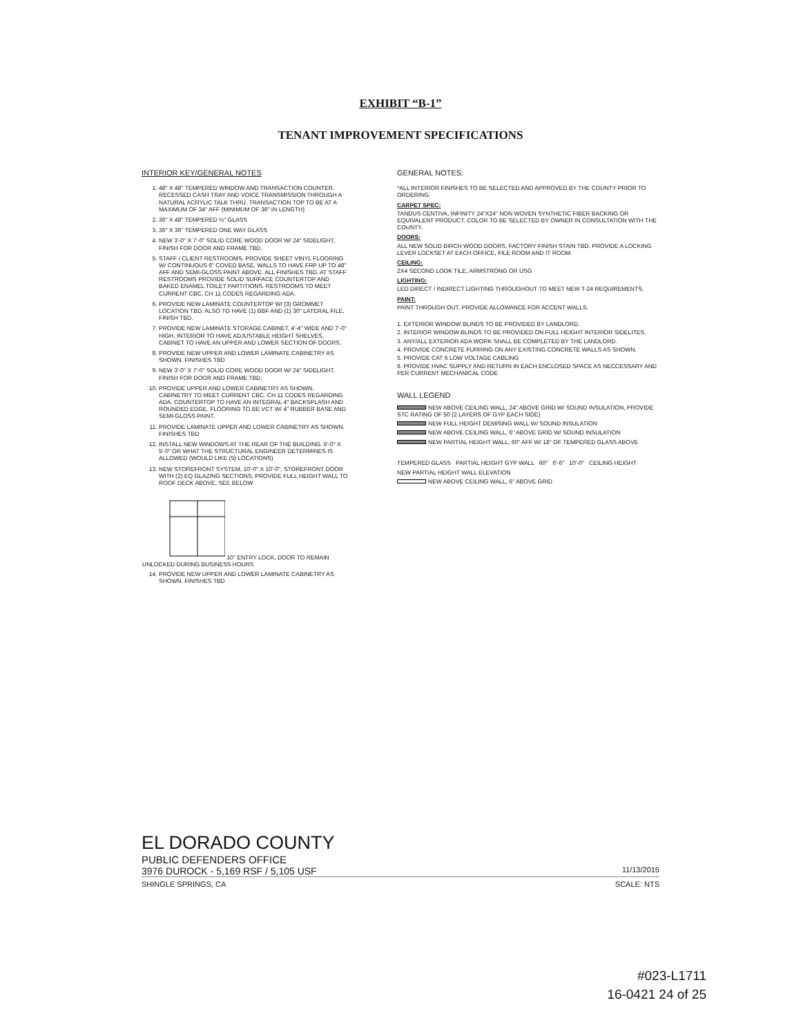EXHIBIT “B-1”
TENANT IMPROVEMENT SPECIFICATIONS
INTERIOR KEY/GENERAL NOTES
1. 48" X 48" TEMPERED WINDOW AND TRANSACTION COUNTER. RECESSED CASH TRAY AND VOICE TRANSMISSION THROUGH A NATURAL ACRYLIC TALK THRU. TRANSACTION TOP TO BE AT A MAXIMUM OF 34" AFF (MINIMUM OF 36" IN LENGTH)
2. 36" X 48" TEMPERED ½" GLASS
3. 36" X 36" TEMPERED ONE WAY GLASS
4. NEW 3'-0" X 7'-0" SOLID CORE WOOD DOOR W/ 24" SIDELIGHT, FINISH FOR DOOR AND FRAME TBD.
5. STAFF / CLIENT RESTROOMS, PROVIDE SHEET VINYL FLOORING W/ CONTINUOUS 6" COVED BASE, WALLS TO HAVE FRP UP TO 48" AFF AND SEMI-GLOSS PAINT ABOVE. ALL FINISHES TBD. AT STAFF RESTROOMS PROVIDE SOLID SURFACE COUNTERTOP AND BAKED ENAMEL TOILET PARTITIONS. RESTROOMS TO MEET CURRENT CBC. CH 11 CODES REGARDING ADA.
6. PROVIDE NEW LAMINATE COUNTERTOP W/ (3) GROMMET LOCATION TBD. ALSO TO HAVE (1) BBF AND (1) 30" LATERAL FILE, FINISH TBD.
7. PROVIDE NEW LAMINATE STORAGE CABINET, 4'-4" WIDE AND 7'-0" HIGH, INTERIOR TO HAVE ADJUSTABLE HEIGHT SHELVES, CABINET TO HAVE AN UPPER AND LOWER SECTION OF DOORS.
8. PROVIDE NEW UPPER AND LOWER LAMINATE CABINETRY AS SHOWN. FINISHES TBD
9. NEW 3'-0" X 7'-0" SOLID CORE WOOD DOOR W/ 24" SIDELIGHT, FINISH FOR DOOR AND FRAME TBD.
10. PROVIDE UPPER AND LOWER CABINETRY AS SHOWN. CABINETRY TO MEET CURRENT CBC. CH 11 CODES REGARDING ADA. COUNTERTOP TO HAVE AN INTEGRAL 4" BACKSPLASH AND ROUNDED EDGE. FLOORING TO BE VCT W/ 4" RUBBER BASE AND SEMI-GLOSS PAINT.
11. PROVIDE LAMINATE UPPER AND LOWER CABINETRY AS SHOWN. FINISHES TBD
12. INSTALL NEW WINDOWS AT THE REAR OF THE BUILDING. 6'-0" X 5'-0" OR WHAT THE STRUCTURAL ENGINEER DETERMINES IS ALLOWED (WOULD LIKE (5) LOCATIONS)
13. NEW STOREFRONT SYSTEM, 10'-0" X 10'-0", STOREFRONT DOOR WITH (2) EQ GLAZING SECTIONS, PROVIDE FULL HEIGHT WALL TO ROOF DECK ABOVE, SEE BELOW
10" ENTRY LOCK, DOOR TO REMAIN UNLOCKED DURING BUSINESS HOURS
14. PROVIDE NEW UPPER AND LOWER LAMINATE CABINETRY AS SHOWN. FINISHES TBD
GENERAL NOTES:
*ALL INTERIOR FINISHES TO BE SELECTED AND APPROVED BY THE COUNTY PRIOR TO ORDERING.
CARPET SPEC:
TANDUS CENTIVA, INFINITY 24"X24" NON WOVEN SYNTHETIC FIBER BACKING OR EQUIVALENT PRODUCT. COLOR TO BE SELECTED BY OWNER IN CONSULTATION WITH THE COUNTY.
DOORS:
ALL NEW SOLID BIRCH WOOD DOORS, FACTORY FINISH STAIN TBD. PROVIDE A LOCKING LEVER LOCKSET AT EACH OFFICE, FILE ROOM AND IT ROOM.
CEILING:
2X4 SECOND LOOK TILE, ARMSTRONG OR USG
LIGHTING:
LED DIRECT / INDIRECT LIGHTING THROUGHOUT TO MEET NEW T-24 REQUIREMENTS.
PAINT:
PAINT THROUGH OUT, PROVIDE ALLOWANCE FOR ACCENT WALLS.
1. EXTERIOR WINDOW BLINDS TO BE PROVIDED BY LANDLORD.
2. INTERIOR WINDOW BLINDS TO BE PROVIDED ON FULL HEIGHT INTERIOR SIDELITES.
3. ANY/ALL EXTERIOR ADA WORK SHALL BE COMPLETED BY THE LANDLORD.
4. PROVIDE CONCRETE FURRING ON ANY EXISTING CONCRETE WALLS AS SHOWN.
5. PROVIDE CAT 6 LOW VOLTAGE CABLING
6. PROVIDE HVAC SUPPLY AND RETURN IN EACH ENCLOSED SPACE AS NECCESSARY AND PER CURRENT MECHANICAL CODE
WALL LEGEND
NEW ABOVE CEILING WALL, 24" ABOVE GRID W/ SOUND INSULATION, PROVIDE STC RATING OF 50 (2 LAYERS OF GYP EACH SIDE)
NEW FULL HEIGHT DEMISING WALL W/ SOUND INSULATION
NEW ABOVE CEILING WALL, 6" ABOVE GRID W/ SOUND INSULATION
NEW PARTIAL HEIGHT WALL, 60" AFF W/ 18" OF TEMPERED GLASS ABOVE
TEMPERED GLASS PARTIAL HEIGHT GYP WALL 60" 6'-6" 10'-0" CEILING HEIGHT
NEW PARTIAL HEIGHT WALL ELEVATION
NEW ABOVE CEILING WALL, 6" ABOVE GRID
EL DORADO COUNTY
PUBLIC DEFENDERS OFFICE
3976 DUROCK - 5,169 RSF / 5,105 USF 11/13/2015
SHINGLE SPRINGS, CA SCALE: NTS
#023-L1711
16-0421 24 of 25